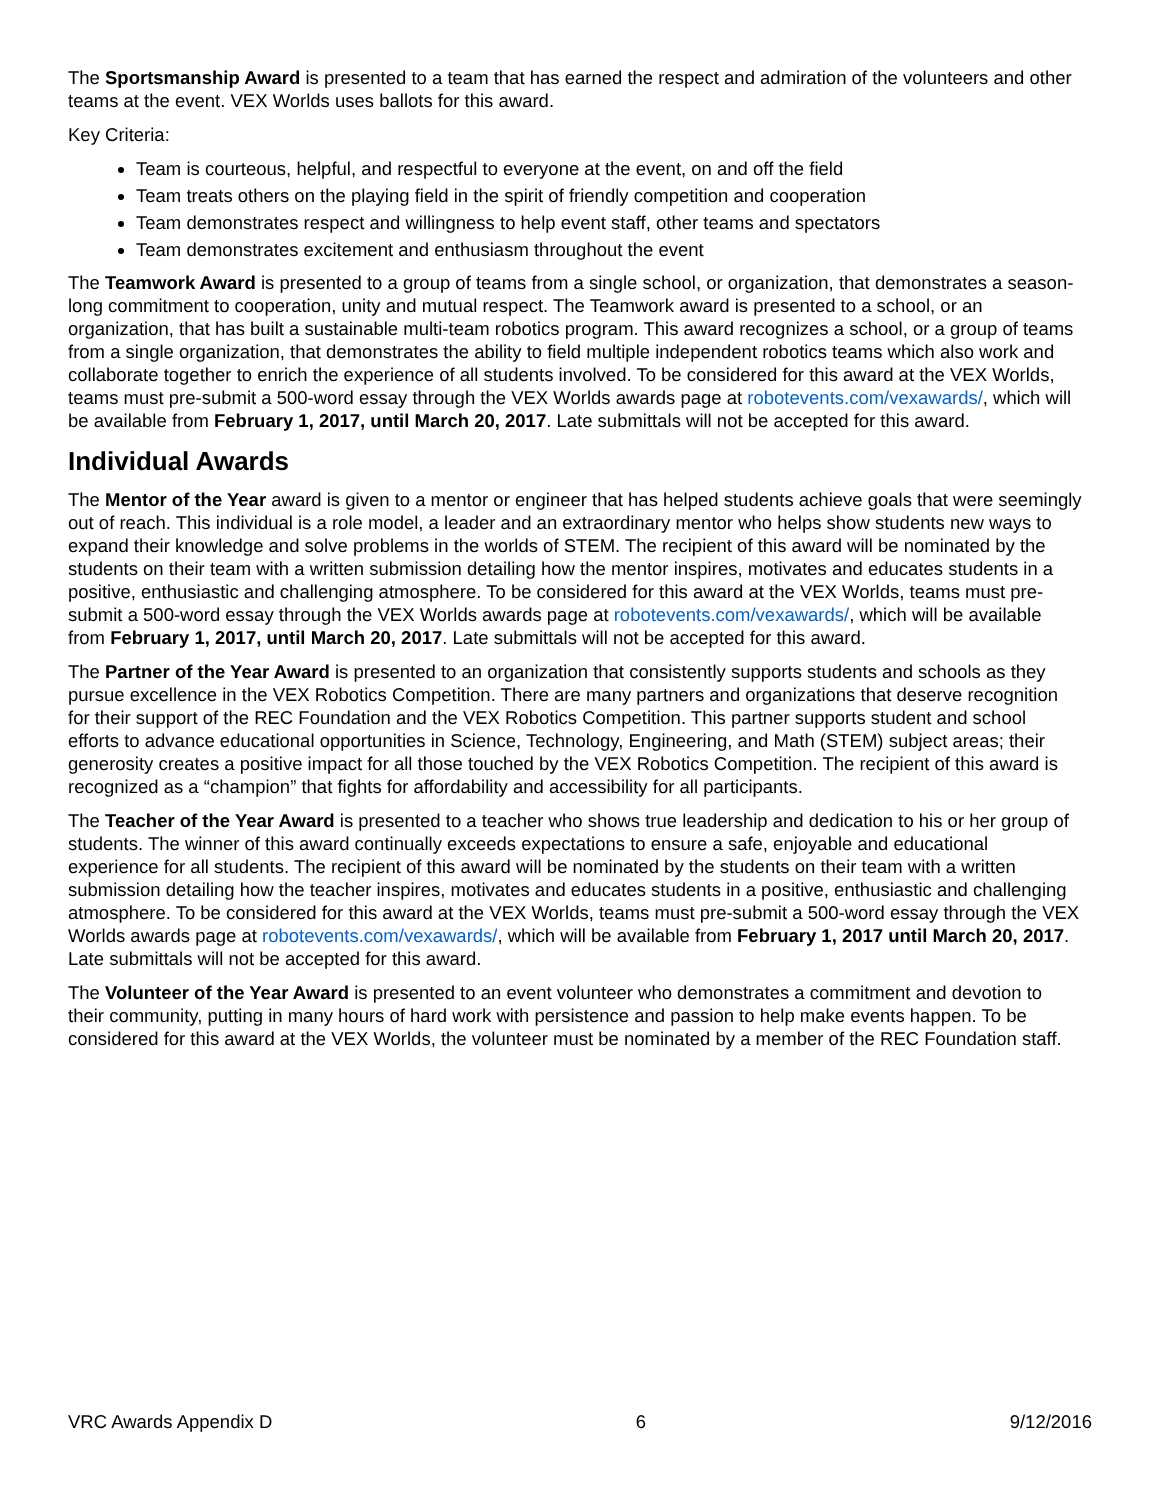The Sportsmanship Award is presented to a team that has earned the respect and admiration of the volunteers and other teams at the event. VEX Worlds uses ballots for this award.
Key Criteria:
Team is courteous, helpful, and respectful to everyone at the event, on and off the field
Team treats others on the playing field in the spirit of friendly competition and cooperation
Team demonstrates respect and willingness to help event staff, other teams and spectators
Team demonstrates excitement and enthusiasm throughout the event
The Teamwork Award is presented to a group of teams from a single school, or organization, that demonstrates a season-long commitment to cooperation, unity and mutual respect. The Teamwork award is presented to a school, or an organization, that has built a sustainable multi-team robotics program. This award recognizes a school, or a group of teams from a single organization, that demonstrates the ability to field multiple independent robotics teams which also work and collaborate together to enrich the experience of all students involved. To be considered for this award at the VEX Worlds, teams must pre-submit a 500-word essay through the VEX Worlds awards page at robotevents.com/vexawards/, which will be available from February 1, 2017, until March 20, 2017. Late submittals will not be accepted for this award.
Individual Awards
The Mentor of the Year award is given to a mentor or engineer that has helped students achieve goals that were seemingly out of reach. This individual is a role model, a leader and an extraordinary mentor who helps show students new ways to expand their knowledge and solve problems in the worlds of STEM. The recipient of this award will be nominated by the students on their team with a written submission detailing how the mentor inspires, motivates and educates students in a positive, enthusiastic and challenging atmosphere. To be considered for this award at the VEX Worlds, teams must pre-submit a 500-word essay through the VEX Worlds awards page at robotevents.com/vexawards/, which will be available from February 1, 2017, until March 20, 2017. Late submittals will not be accepted for this award.
The Partner of the Year Award is presented to an organization that consistently supports students and schools as they pursue excellence in the VEX Robotics Competition. There are many partners and organizations that deserve recognition for their support of the REC Foundation and the VEX Robotics Competition. This partner supports student and school efforts to advance educational opportunities in Science, Technology, Engineering, and Math (STEM) subject areas; their generosity creates a positive impact for all those touched by the VEX Robotics Competition. The recipient of this award is recognized as a “champion” that fights for affordability and accessibility for all participants.
The Teacher of the Year Award is presented to a teacher who shows true leadership and dedication to his or her group of students. The winner of this award continually exceeds expectations to ensure a safe, enjoyable and educational experience for all students. The recipient of this award will be nominated by the students on their team with a written submission detailing how the teacher inspires, motivates and educates students in a positive, enthusiastic and challenging atmosphere. To be considered for this award at the VEX Worlds, teams must pre-submit a 500-word essay through the VEX Worlds awards page at robotevents.com/vexawards/, which will be available from February 1, 2017 until March 20, 2017. Late submittals will not be accepted for this award.
The Volunteer of the Year Award is presented to an event volunteer who demonstrates a commitment and devotion to their community, putting in many hours of hard work with persistence and passion to help make events happen. To be considered for this award at the VEX Worlds, the volunteer must be nominated by a member of the REC Foundation staff.
VRC Awards Appendix D 6 9/12/2016